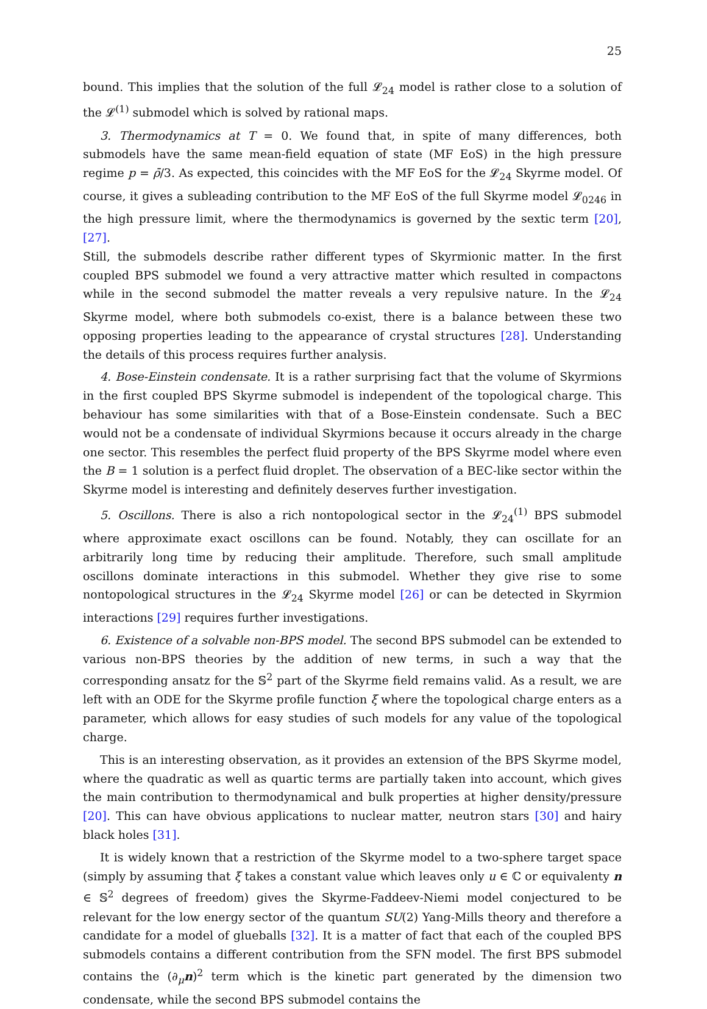25
bound. This implies that the solution of the full 𝓛<sub>24</sub> model is rather close to a solution of the 𝓛<sup>(1)</sup> submodel which is solved by rational maps.
3. Thermodynamics at T = 0. We found that, in spite of many differences, both submodels have the same mean-field equation of state (MF EoS) in the high pressure regime p = ρ̄/3. As expected, this coincides with the MF EoS for the 𝓛<sub>24</sub> Skyrme model. Of course, it gives a subleading contribution to the MF EoS of the full Skyrme model 𝓛<sub>0246</sub> in the high pressure limit, where the thermodynamics is governed by the sextic term [20], [27].
Still, the submodels describe rather different types of Skyrmionic matter. In the first coupled BPS submodel we found a very attractive matter which resulted in compactons while in the second submodel the matter reveals a very repulsive nature. In the 𝓛<sub>24</sub> Skyrme model, where both submodels co-exist, there is a balance between these two opposing properties leading to the appearance of crystal structures [28]. Understanding the details of this process requires further analysis.
4. Bose-Einstein condensate. It is a rather surprising fact that the volume of Skyrmions in the first coupled BPS Skyrme submodel is independent of the topological charge. This behaviour has some similarities with that of a Bose-Einstein condensate. Such a BEC would not be a condensate of individual Skyrmions because it occurs already in the charge one sector. This resembles the perfect fluid property of the BPS Skyrme model where even the B = 1 solution is a perfect fluid droplet. The observation of a BEC-like sector within the Skyrme model is interesting and definitely deserves further investigation.
5. Oscillons. There is also a rich nontopological sector in the 𝓛<sub>24</sub><sup>(1)</sup> BPS submodel where approximate exact oscillons can be found. Notably, they can oscillate for an arbitrarily long time by reducing their amplitude. Therefore, such small amplitude oscillons dominate interactions in this submodel. Whether they give rise to some nontopological structures in the 𝓛<sub>24</sub> Skyrme model [26] or can be detected in Skyrmion interactions [29] requires further investigations.
6. Existence of a solvable non-BPS model. The second BPS submodel can be extended to various non-BPS theories by the addition of new terms, in such a way that the corresponding ansatz for the 𝕊<sup>2</sup> part of the Skyrme field remains valid. As a result, we are left with an ODE for the Skyrme profile function ξ where the topological charge enters as a parameter, which allows for easy studies of such models for any value of the topological charge.
This is an interesting observation, as it provides an extension of the BPS Skyrme model, where the quadratic as well as quartic terms are partially taken into account, which gives the main contribution to thermodynamical and bulk properties at higher density/pressure [20]. This can have obvious applications to nuclear matter, neutron stars [30] and hairy black holes [31].
It is widely known that a restriction of the Skyrme model to a two-sphere target space (simply by assuming that ξ takes a constant value which leaves only u ∈ ℂ or equivalenty n ∈ 𝕊<sup>2</sup> degrees of freedom) gives the Skyrme-Faddeev-Niemi model conjectured to be relevant for the low energy sector of the quantum SU(2) Yang-Mills theory and therefore a candidate for a model of glueballs [32]. It is a matter of fact that each of the coupled BPS submodels contains a different contribution from the SFN model. The first BPS submodel contains the (∂<sub>μ</sub>n)<sup>2</sup> term which is the kinetic part generated by the dimension two condensate, while the second BPS submodel contains the